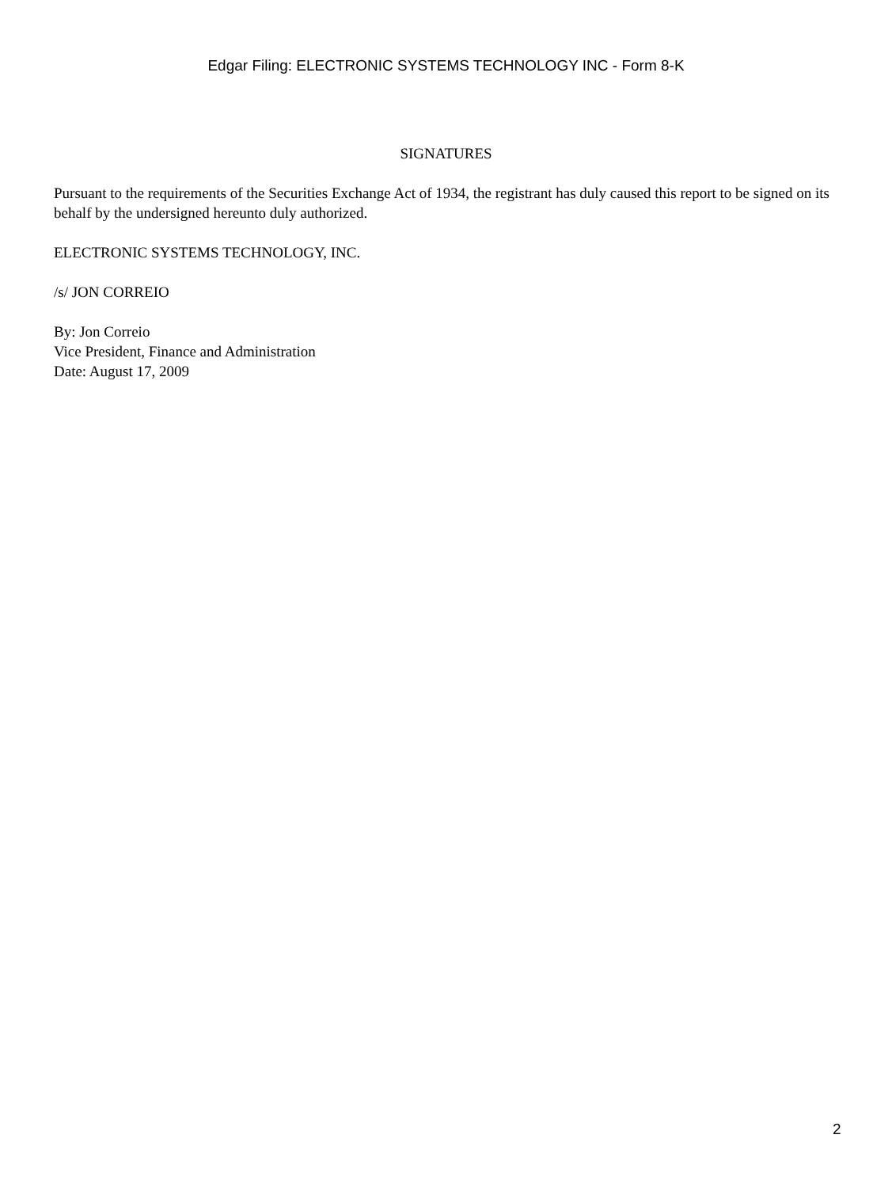Edgar Filing: ELECTRONIC SYSTEMS TECHNOLOGY INC - Form 8-K
SIGNATURES
Pursuant to the requirements of the Securities Exchange Act of 1934, the registrant has duly caused this report to be signed on its behalf by the undersigned hereunto duly authorized.
ELECTRONIC SYSTEMS TECHNOLOGY, INC.
/s/ JON CORREIO
By: Jon Correio
Vice President, Finance and Administration
Date: August 17, 2009
2